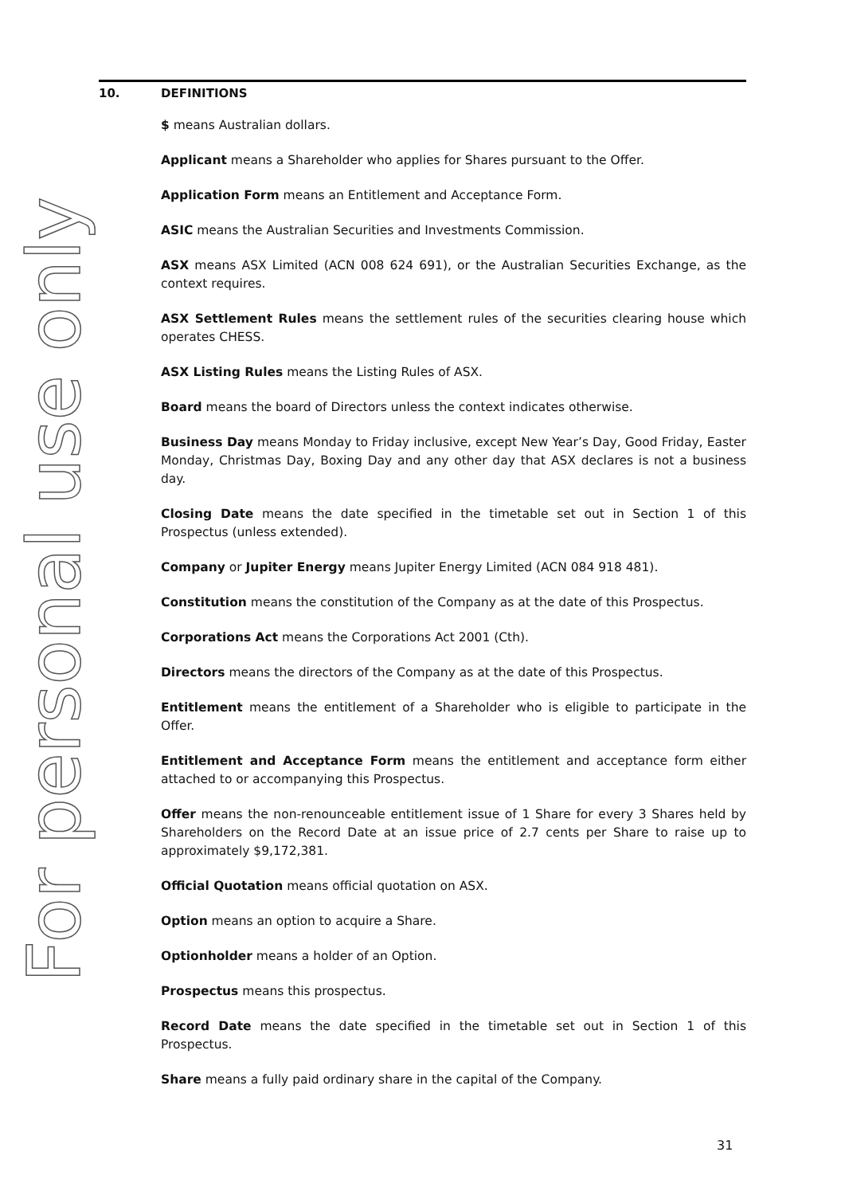For personal use only
10. DEFINITIONS
$ means Australian dollars.
Applicant means a Shareholder who applies for Shares pursuant to the Offer.
Application Form means an Entitlement and Acceptance Form.
ASIC means the Australian Securities and Investments Commission.
ASX means ASX Limited (ACN 008 624 691), or the Australian Securities Exchange, as the context requires.
ASX Settlement Rules means the settlement rules of the securities clearing house which operates CHESS.
ASX Listing Rules means the Listing Rules of ASX.
Board means the board of Directors unless the context indicates otherwise.
Business Day means Monday to Friday inclusive, except New Year’s Day, Good Friday, Easter Monday, Christmas Day, Boxing Day and any other day that ASX declares is not a business day.
Closing Date means the date specified in the timetable set out in Section 1 of this Prospectus (unless extended).
Company or Jupiter Energy means Jupiter Energy Limited (ACN 084 918 481).
Constitution means the constitution of the Company as at the date of this Prospectus.
Corporations Act means the Corporations Act 2001 (Cth).
Directors means the directors of the Company as at the date of this Prospectus.
Entitlement means the entitlement of a Shareholder who is eligible to participate in the Offer.
Entitlement and Acceptance Form means the entitlement and acceptance form either attached to or accompanying this Prospectus.
Offer means the non-renounceable entitlement issue of 1 Share for every 3 Shares held by Shareholders on the Record Date at an issue price of 2.7 cents per Share to raise up to approximately $9,172,381.
Official Quotation means official quotation on ASX.
Option means an option to acquire a Share.
Optionholder means a holder of an Option.
Prospectus means this prospectus.
Record Date means the date specified in the timetable set out in Section 1 of this Prospectus.
Share means a fully paid ordinary share in the capital of the Company.
31